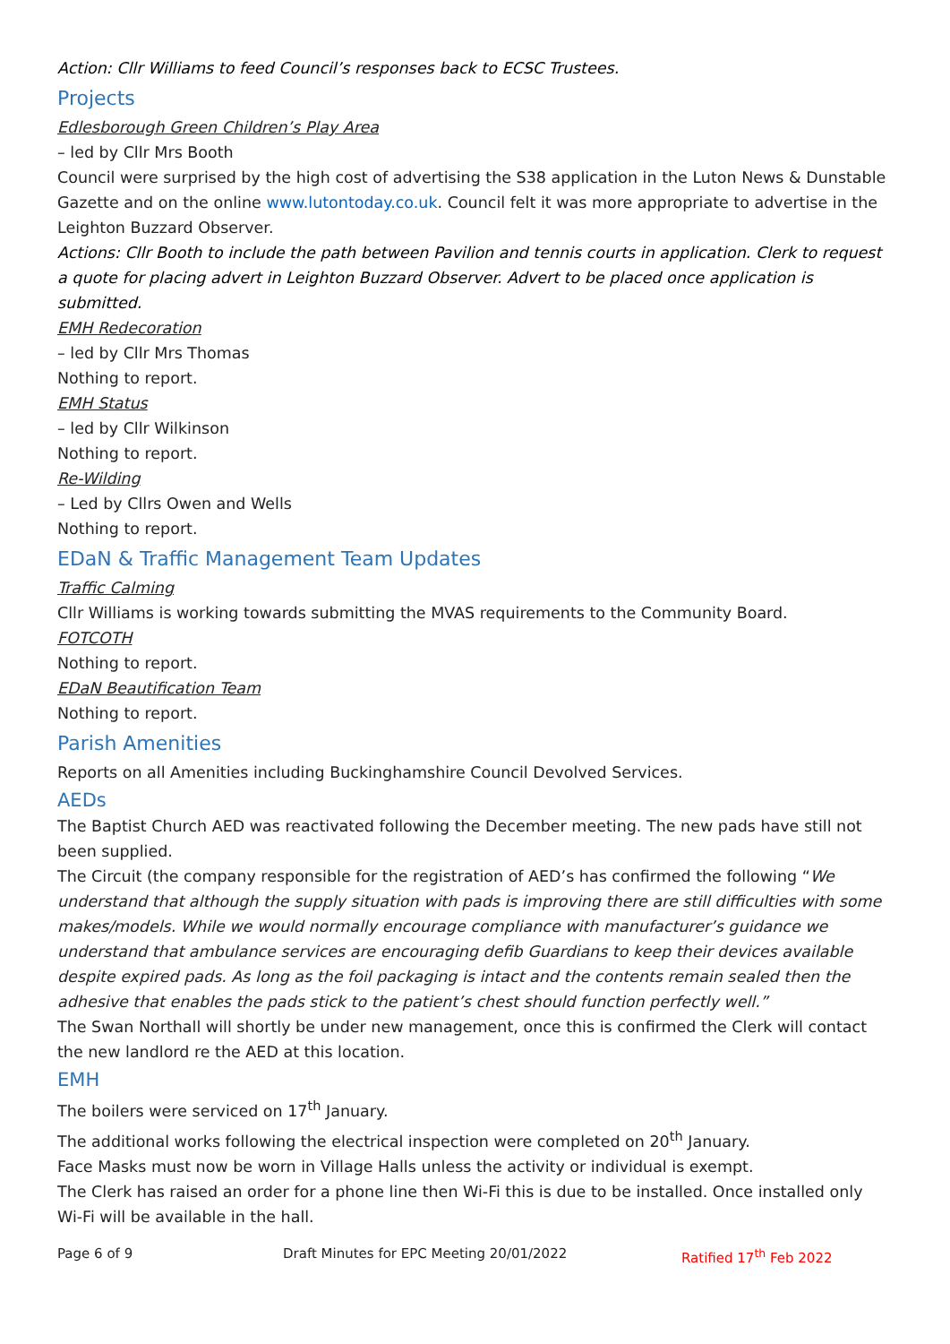Action: Cllr Williams to feed Council’s responses back to ECSC Trustees.
Projects
Edlesborough Green Children’s Play Area
– led by Cllr Mrs Booth
Council were surprised by the high cost of advertising the S38 application in the Luton News & Dunstable Gazette and on the online www.lutontoday.co.uk. Council felt it was more appropriate to advertise in the Leighton Buzzard Observer.
Actions: Cllr Booth to include the path between Pavilion and tennis courts in application. Clerk to request a quote for placing advert in Leighton Buzzard Observer. Advert to be placed once application is submitted.
EMH Redecoration
– led by Cllr Mrs Thomas
Nothing to report.
EMH Status
– led by Cllr Wilkinson
Nothing to report.
Re-Wilding
– Led by Cllrs Owen and Wells
Nothing to report.
EDaN & Traffic Management Team Updates
Traffic Calming
Cllr Williams is working towards submitting the MVAS requirements to the Community Board.
FOTCOTH
Nothing to report.
EDaN Beautification Team
Nothing to report.
Parish Amenities
Reports on all Amenities including Buckinghamshire Council Devolved Services.
AEDs
The Baptist Church AED was reactivated following the December meeting. The new pads have still not been supplied.
The Circuit (the company responsible for the registration of AED’s has confirmed the following “We understand that although the supply situation with pads is improving there are still difficulties with some makes/models. While we would normally encourage compliance with manufacturer’s guidance we understand that ambulance services are encouraging defib Guardians to keep their devices available despite expired pads. As long as the foil packaging is intact and the contents remain sealed then the adhesive that enables the pads stick to the patient’s chest should function perfectly well.”
The Swan Northall will shortly be under new management, once this is confirmed the Clerk will contact the new landlord re the AED at this location.
EMH
The boilers were serviced on 17<sup>th</sup> January.
The additional works following the electrical inspection were completed on 20<sup>th</sup> January.
Face Masks must now be worn in Village Halls unless the activity or individual is exempt.
The Clerk has raised an order for a phone line then Wi-Fi this is due to be installed. Once installed only Wi-Fi will be available in the hall.
Page 6 of 9 Draft Minutes for EPC Meeting 20/01/2022 Ratified 17<sup>th</sup> Feb 2022